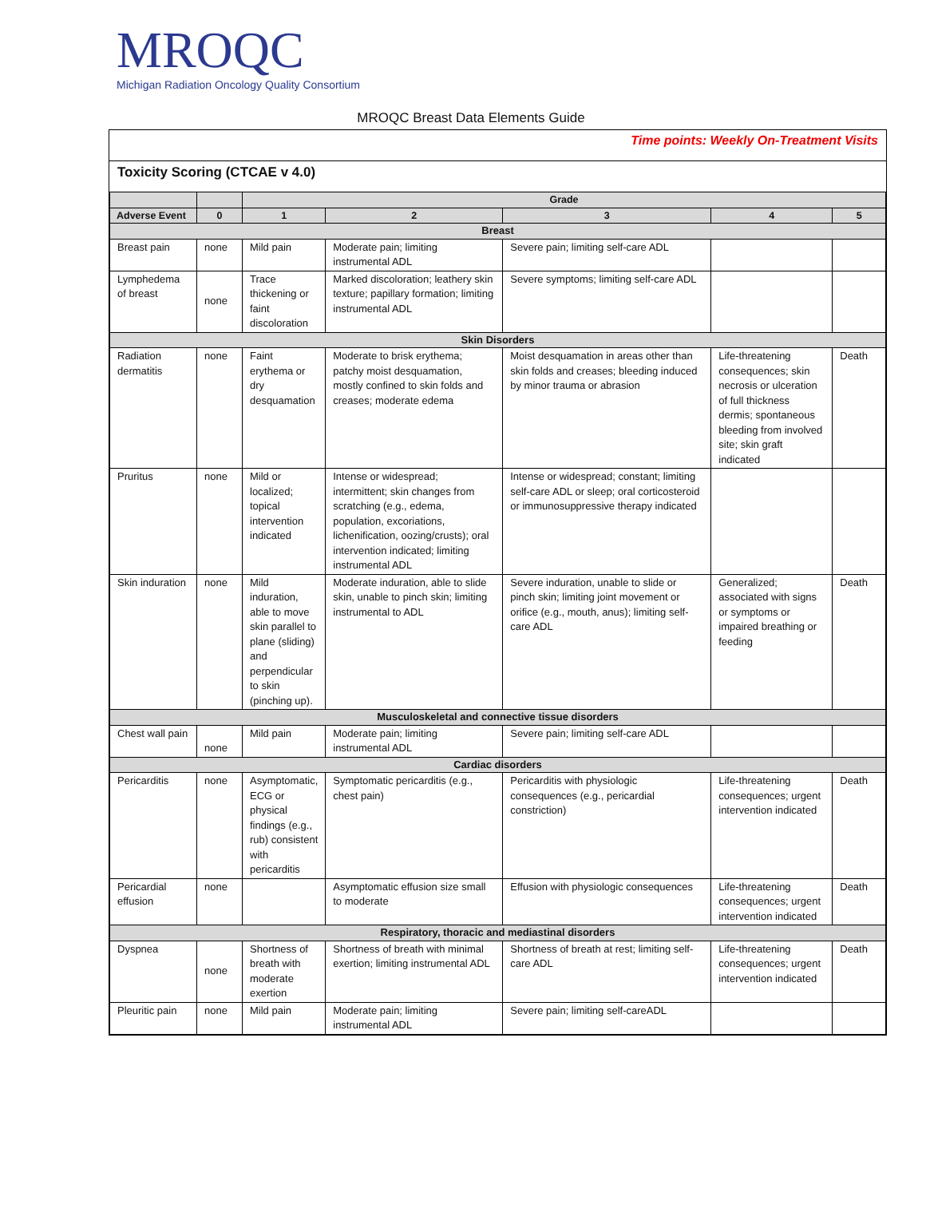MROQC
Michigan Radiation Oncology Quality Consortium
MROQC Breast Data Elements Guide
Time points: Weekly On-Treatment Visits
Toxicity Scoring (CTCAE v 4.0)
| | | Grade | | | | |
| --- | --- | --- | --- | --- | --- | --- |
| Adverse Event | 0 | 1 | 2 | 3 | 4 | 5 |
| Breast | | | | | | |
| Breast pain | none | Mild pain | Moderate pain; limiting instrumental ADL | Severe pain; limiting self-care ADL | | |
| Lymphedema of breast | none | Trace thickening or faint discoloration | Marked discoloration; leathery skin texture; papillary formation; limiting instrumental ADL | Severe symptoms; limiting self-care ADL | | |
| Skin Disorders | | | | | | |
| Radiation dermatitis | none | Faint erythema or dry desquamation | Moderate to brisk erythema; patchy moist desquamation, mostly confined to skin folds and creases; moderate edema | Moist desquamation in areas other than skin folds and creases; bleeding induced by minor trauma or abrasion | Life-threatening consequences; skin necrosis or ulceration of full thickness dermis; spontaneous bleeding from involved site; skin graft indicated | Death |
| Pruritus | none | Mild or localized; topical intervention indicated | Intense or widespread; intermittent; skin changes from scratching (e.g., edema, population, excoriations, lichenification, oozing/crusts); oral intervention indicated; limiting instrumental ADL | Intense or widespread; constant; limiting self-care ADL or sleep; oral corticosteroid or immunosuppressive therapy indicated | | |
| Skin induration | none | Mild induration, able to move skin parallel to plane (sliding) and perpendicular to skin (pinching up). | Moderate induration, able to slide skin, unable to pinch skin; limiting instrumental to ADL | Severe induration, unable to slide or pinch skin; limiting joint movement or orifice (e.g., mouth, anus); limiting self-care ADL | Generalized; associated with signs or symptoms or impaired breathing or feeding | Death |
| Musculoskeletal and connective tissue disorders | | | | | | |
| Chest wall pain | none | Mild pain | Moderate pain; limiting instrumental ADL | Severe pain; limiting self-care ADL | | |
| Cardiac disorders | | | | | | |
| Pericarditis | none | Asymptomatic, ECG or physical findings (e.g., rub) consistent with pericarditis | Symptomatic pericarditis (e.g., chest pain) | Pericarditis with physiologic consequences (e.g., pericardial constriction) | Life-threatening consequences; urgent intervention indicated | Death |
| Pericardial effusion | none | | Asymptomatic effusion size small to moderate | Effusion with physiologic consequences | Life-threatening consequences; urgent intervention indicated | Death |
| Respiratory, thoracic and mediastinal disorders | | | | | | |
| Dyspnea | none | Shortness of breath with moderate exertion | Shortness of breath with minimal exertion; limiting instrumental ADL | Shortness of breath at rest; limiting self-care ADL | Life-threatening consequences; urgent intervention indicated | Death |
| Pleuritic pain | none | Mild pain | Moderate pain; limiting instrumental ADL | Severe pain; limiting self-careADL | | |